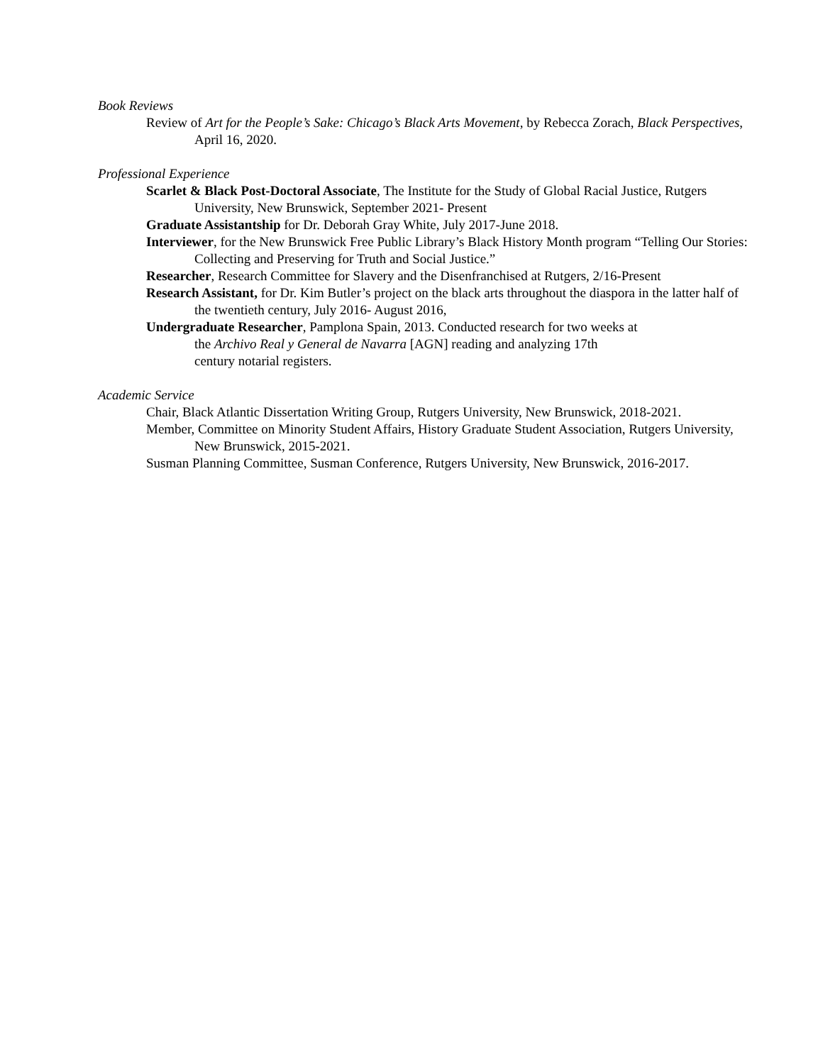Book Reviews
Review of Art for the People’s Sake: Chicago’s Black Arts Movement, by Rebecca Zorach, Black Perspectives, April 16, 2020.
Professional Experience
Scarlet & Black Post-Doctoral Associate, The Institute for the Study of Global Racial Justice, Rutgers University, New Brunswick, September 2021- Present
Graduate Assistantship for Dr. Deborah Gray White, July 2017-June 2018.
Interviewer, for the New Brunswick Free Public Library’s Black History Month program “Telling Our Stories: Collecting and Preserving for Truth and Social Justice.”
Researcher, Research Committee for Slavery and the Disenfranchised at Rutgers, 2/16-Present
Research Assistant, for Dr. Kim Butler’s project on the black arts throughout the diaspora in the latter half of the twentieth century, July 2016- August 2016,
Undergraduate Researcher, Pamplona Spain, 2013. Conducted research for two weeks at
the Archivo Real y General de Navarra [AGN] reading and analyzing 17th
century notarial registers.
Academic Service
Chair, Black Atlantic Dissertation Writing Group, Rutgers University, New Brunswick, 2018-2021.
Member, Committee on Minority Student Affairs, History Graduate Student Association, Rutgers University, New Brunswick, 2015-2021.
Susman Planning Committee, Susman Conference, Rutgers University, New Brunswick, 2016-2017.